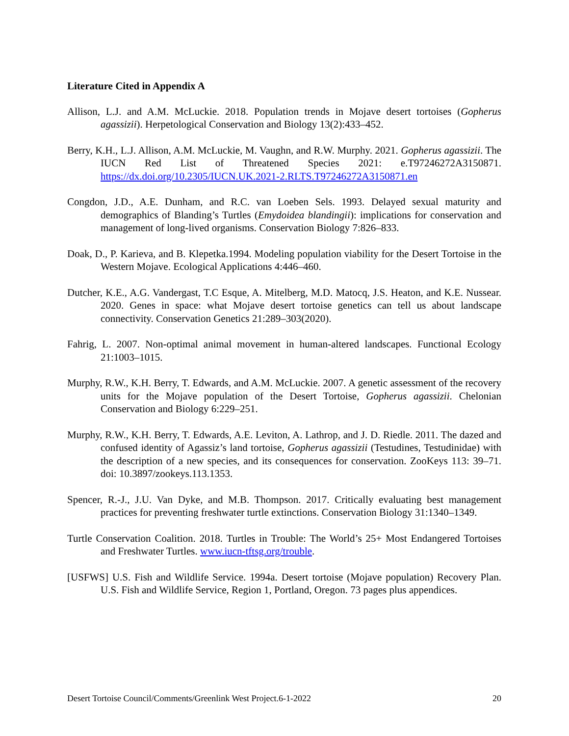Literature Cited in Appendix A
Allison, L.J. and A.M. McLuckie. 2018. Population trends in Mojave desert tortoises (Gopherus agassizii). Herpetological Conservation and Biology 13(2):433–452.
Berry, K.H., L.J. Allison, A.M. McLuckie, M. Vaughn, and R.W. Murphy. 2021. Gopherus agassizii. The IUCN Red List of Threatened Species 2021: e.T97246272A3150871. https://dx.doi.org/10.2305/IUCN.UK.2021-2.RLTS.T97246272A3150871.en
Congdon, J.D., A.E. Dunham, and R.C. van Loeben Sels. 1993. Delayed sexual maturity and demographics of Blanding’s Turtles (Emydoidea blandingii): implications for conservation and management of long-lived organisms. Conservation Biology 7:826–833.
Doak, D., P. Karieva, and B. Klepetka.1994. Modeling population viability for the Desert Tortoise in the Western Mojave. Ecological Applications 4:446–460.
Dutcher, K.E., A.G. Vandergast, T.C Esque, A. Mitelberg, M.D. Matocq, J.S. Heaton, and K.E. Nussear. 2020. Genes in space: what Mojave desert tortoise genetics can tell us about landscape connectivity. Conservation Genetics 21:289–303(2020).
Fahrig, L. 2007. Non-optimal animal movement in human-altered landscapes. Functional Ecology 21:1003–1015.
Murphy, R.W., K.H. Berry, T. Edwards, and A.M. McLuckie. 2007. A genetic assessment of the recovery units for the Mojave population of the Desert Tortoise, Gopherus agassizii. Chelonian Conservation and Biology 6:229–251.
Murphy, R.W., K.H. Berry, T. Edwards, A.E. Leviton, A. Lathrop, and J. D. Riedle. 2011. The dazed and confused identity of Agassiz’s land tortoise, Gopherus agassizii (Testudines, Testudinidae) with the description of a new species, and its consequences for conservation. ZooKeys 113: 39–71. doi: 10.3897/zookeys.113.1353.
Spencer, R.-J., J.U. Van Dyke, and M.B. Thompson. 2017. Critically evaluating best management practices for preventing freshwater turtle extinctions. Conservation Biology 31:1340–1349.
Turtle Conservation Coalition. 2018. Turtles in Trouble: The World’s 25+ Most Endangered Tortoises and Freshwater Turtles. www.iucn-tftsg.org/trouble.
[USFWS] U.S. Fish and Wildlife Service. 1994a. Desert tortoise (Mojave population) Recovery Plan. U.S. Fish and Wildlife Service, Region 1, Portland, Oregon. 73 pages plus appendices.
Desert Tortoise Council/Comments/Greenlink West Project.6-1-2022 20